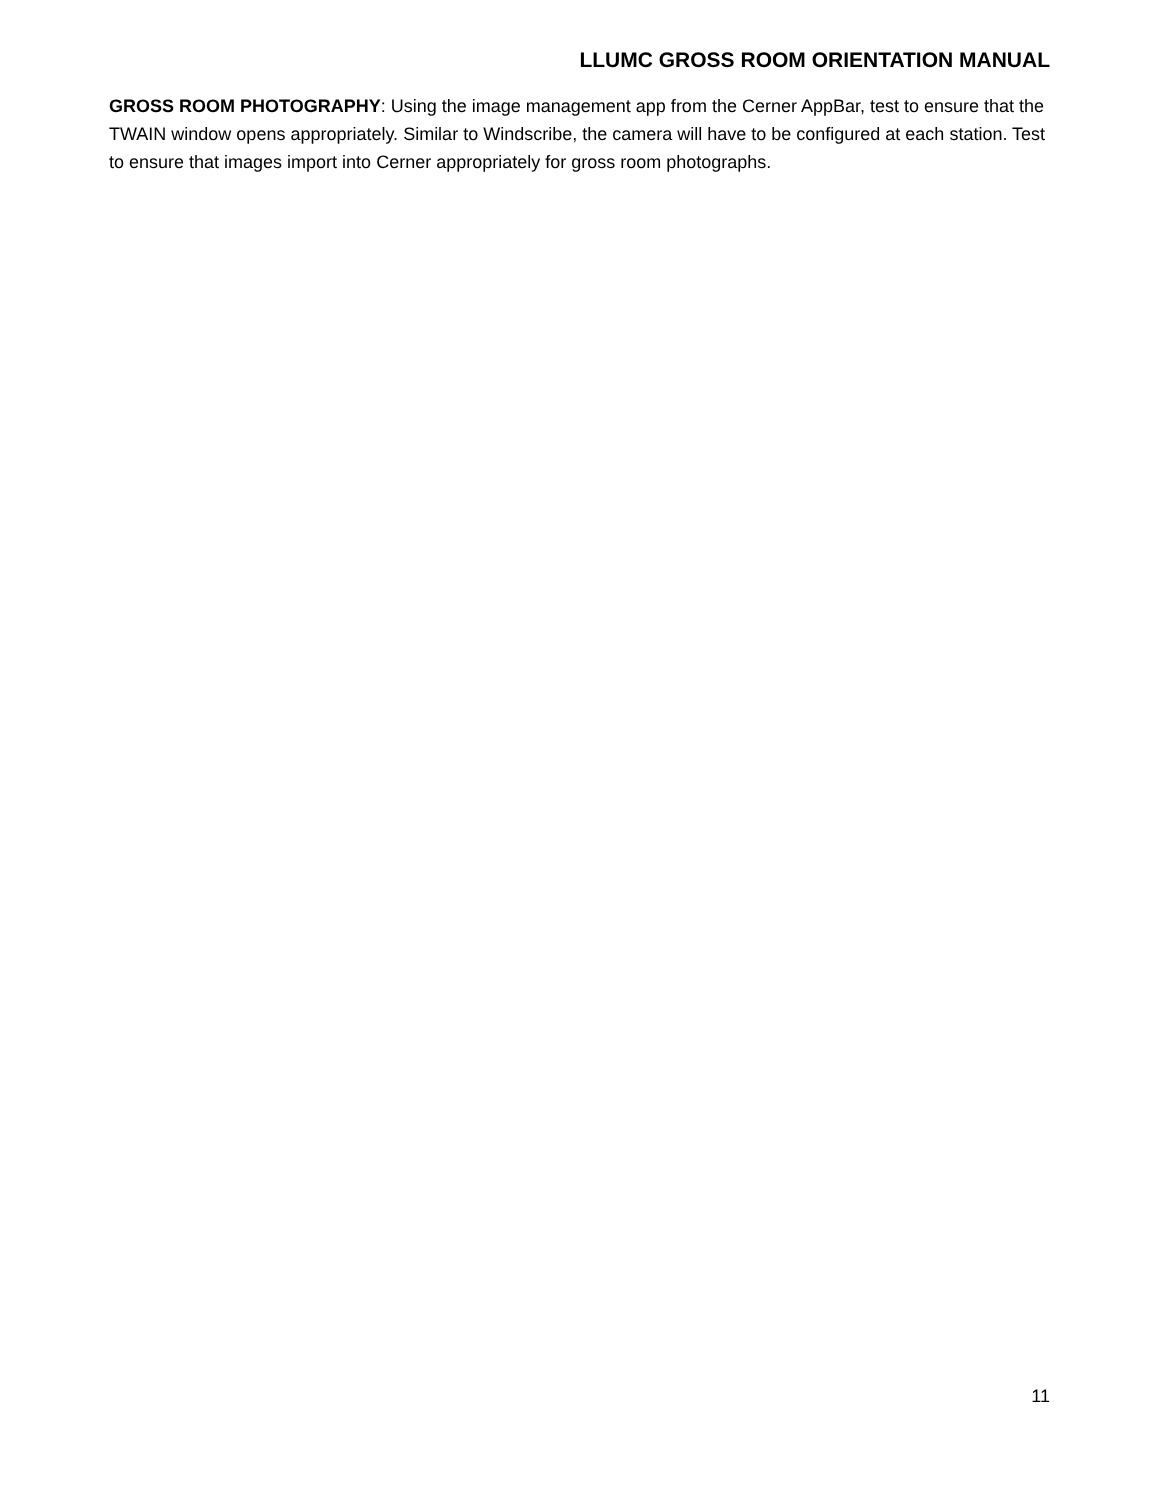LLUMC GROSS ROOM ORIENTATION MANUAL
GROSS ROOM PHOTOGRAPHY: Using the image management app from the Cerner AppBar, test to ensure that the TWAIN window opens appropriately. Similar to Windscribe, the camera will have to be configured at each station. Test to ensure that images import into Cerner appropriately for gross room photographs.
11